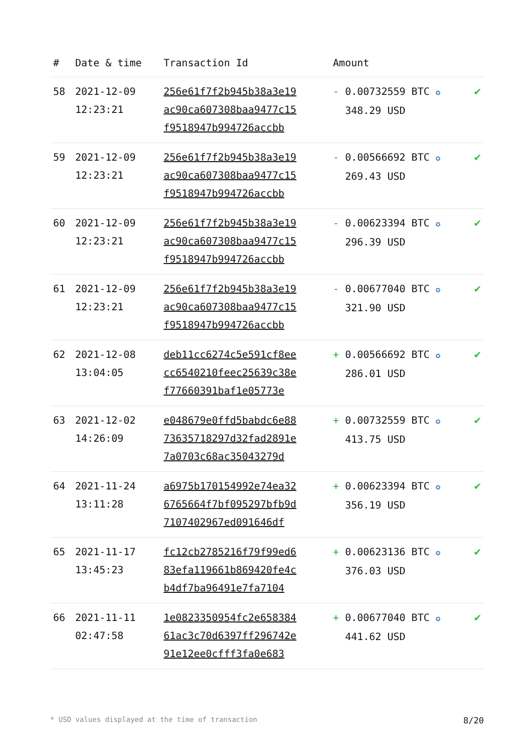| # | Date & time | Transaction Id | Amount | |
| --- | --- | --- | --- | --- |
| 58 | 2021-12-09 12:23:21 | 256e61f7f2b945b38a3e19 ac90ca607308baa9477c15 f9518947b994726accbb | - 0.00732559 BTC ✪ 348.29 USD | ✔ |
| 59 | 2021-12-09 12:23:21 | 256e61f7f2b945b38a3e19 ac90ca607308baa9477c15 f9518947b994726accbb | - 0.00566692 BTC ✪ 269.43 USD | ✔ |
| 60 | 2021-12-09 12:23:21 | 256e61f7f2b945b38a3e19 ac90ca607308baa9477c15 f9518947b994726accbb | - 0.00623394 BTC ✪ 296.39 USD | ✔ |
| 61 | 2021-12-09 12:23:21 | 256e61f7f2b945b38a3e19 ac90ca607308baa9477c15 f9518947b994726accbb | - 0.00677040 BTC ✪ 321.90 USD | ✔ |
| 62 | 2021-12-08 13:04:05 | deb11cc6274c5e591cf8ee cc6540210feec25639c38e f77660391baf1e05773e | + 0.00566692 BTC ✪ 286.01 USD | ✔ |
| 63 | 2021-12-02 14:26:09 | e048679e0ffd5babdc6e88 73635718297d32fad2891e 7a0703c68ac35043279d | + 0.00732559 BTC ✪ 413.75 USD | ✔ |
| 64 | 2021-11-24 13:11:28 | a6975b170154992e74ea32 6765664f7bf095297bfb9d 7107402967ed091646df | + 0.00623394 BTC ✪ 356.19 USD | ✔ |
| 65 | 2021-11-17 13:45:23 | fc12cb2785216f79f99ed6 83efa119661b869420fe4c b4df7ba96491e7fa7104 | + 0.00623136 BTC ✪ 376.03 USD | ✔ |
| 66 | 2021-11-11 02:47:58 | 1e0823350954fc2e658384 61ac3c70d6397ff296742e 91e12ee0cfff3fa0e683 | + 0.00677040 BTC ✪ 441.62 USD | ✔ |
* USD values displayed at the time of transaction 8/20